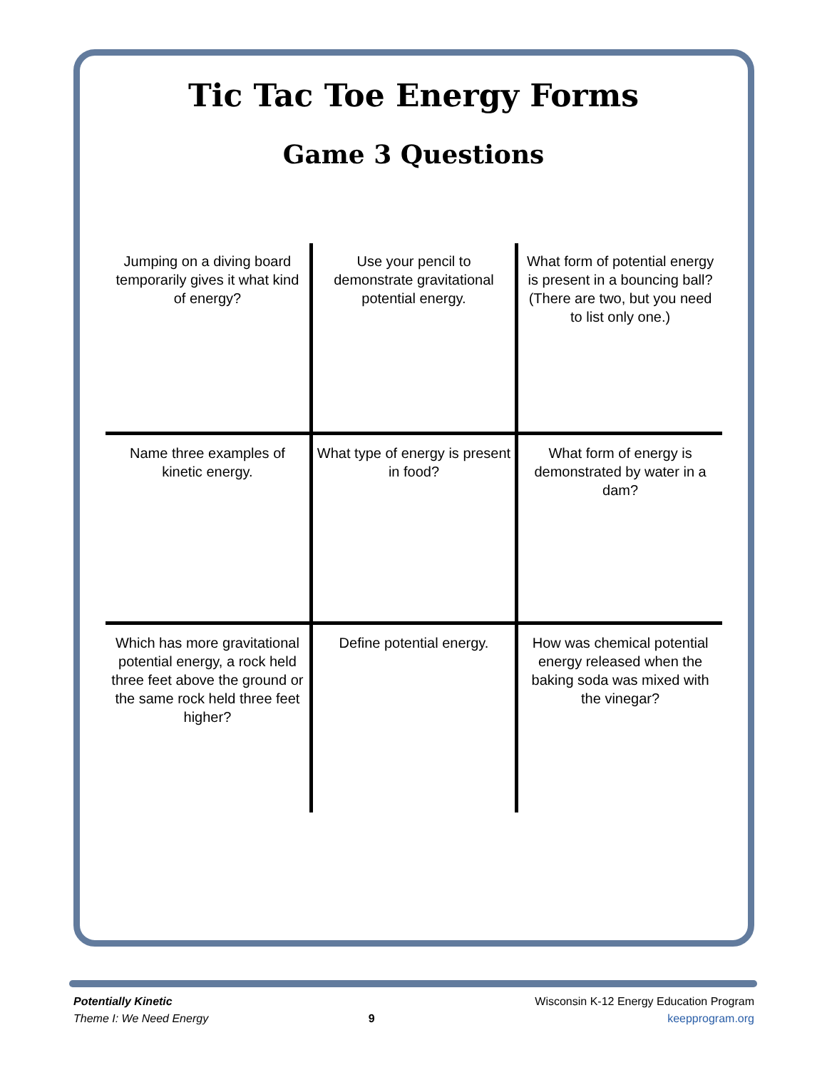Tic Tac Toe Energy Forms
Game 3 Questions
| Jumping on a diving board temporarily gives it what kind of energy? | Use your pencil to demonstrate gravitational potential energy. | What form of potential energy is present in a bouncing ball? (There are two, but you need to list only one.) |
| Name three examples of kinetic energy. | What type of energy is present in food? | What form of energy is demonstrated by water in a dam? |
| Which has more gravitational potential energy, a rock held three feet above the ground or the same rock held three feet higher? | Define potential energy. | How was chemical potential energy released when the baking soda was mixed with the vinegar? |
Potentially Kinetic
Theme I: We Need Energy
9
Wisconsin K-12 Energy Education Program
keepprogram.org